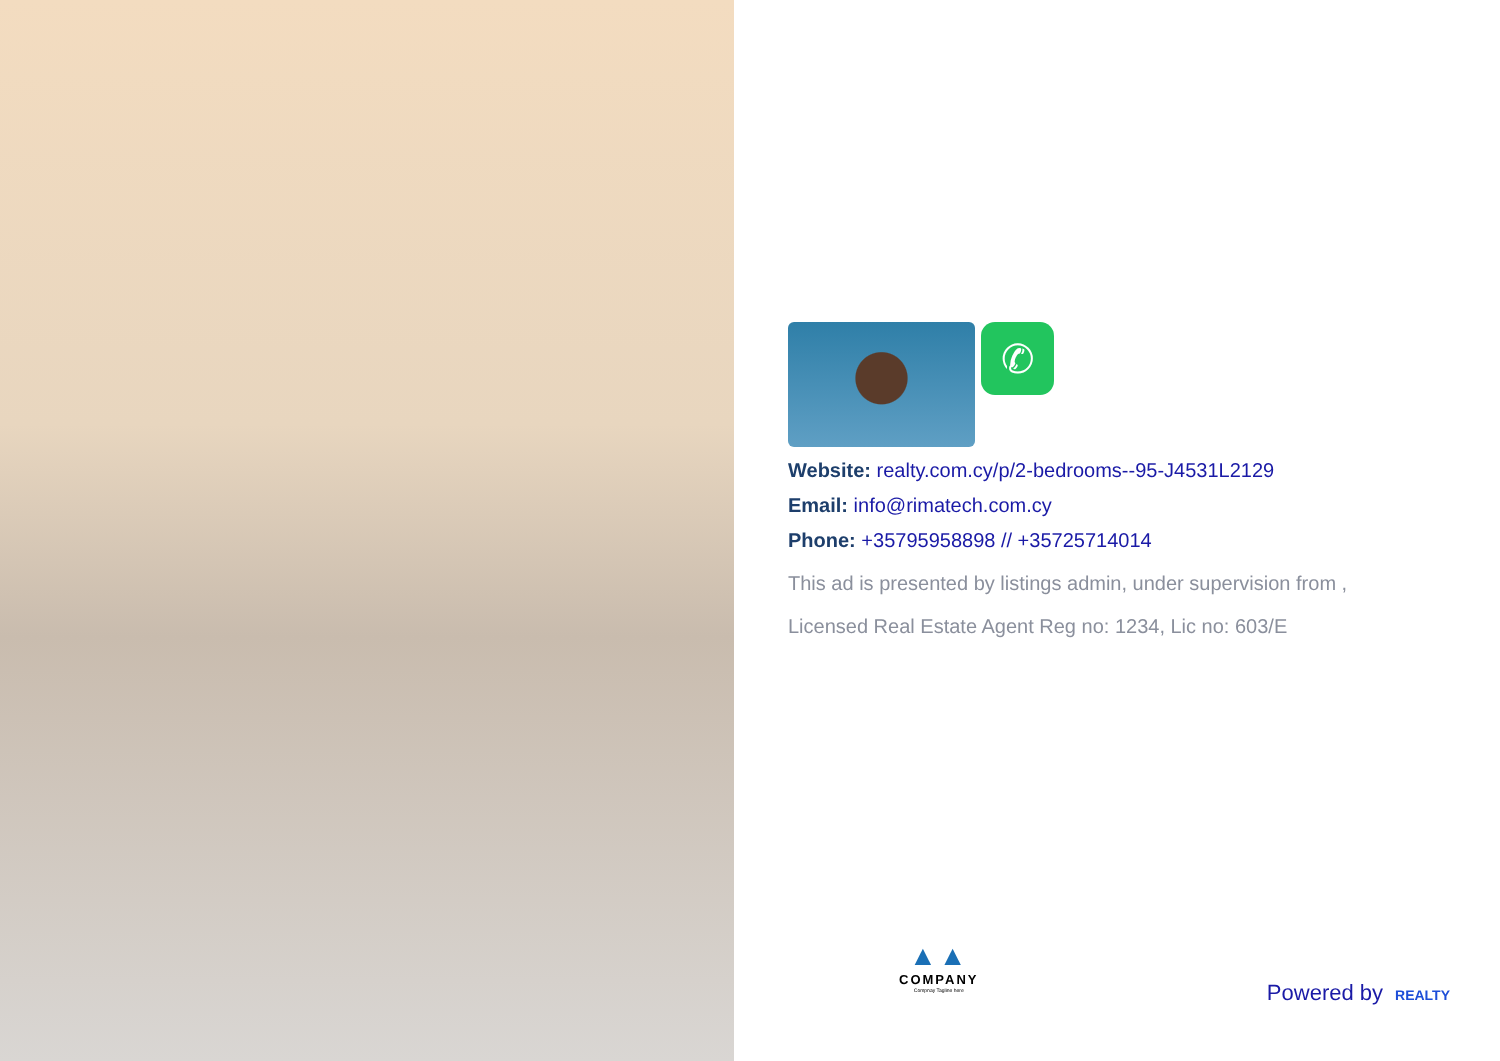✆
Website: realty.com.cy/p/2-bedrooms--95-J4531L2129
Email: info@rimatech.com.cy
Phone: +35795958898 // +35725714014
This ad is presented by listings admin, under supervision from ,
Licensed Real Estate Agent Reg no: 1234, Lic no: 603/E
▲▲
COMPANY
Compnay Tagline here
Powered by REALTY